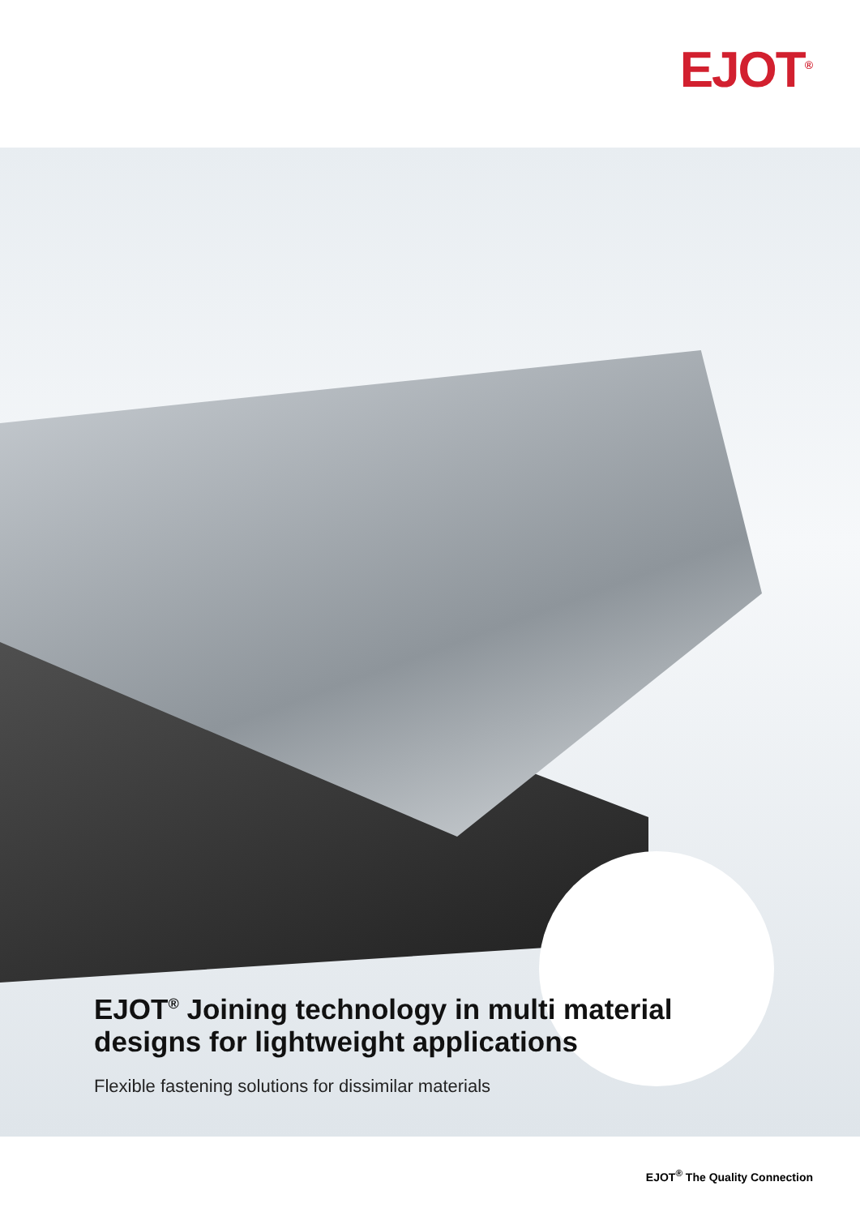EJOT<sup>®</sup>
EJOT<sup>®</sup> Joining technology in multi material designs for lightweight applications
Flexible fastening solutions for dissimilar materials
EJOT<sup>®</sup> The Quality Connection